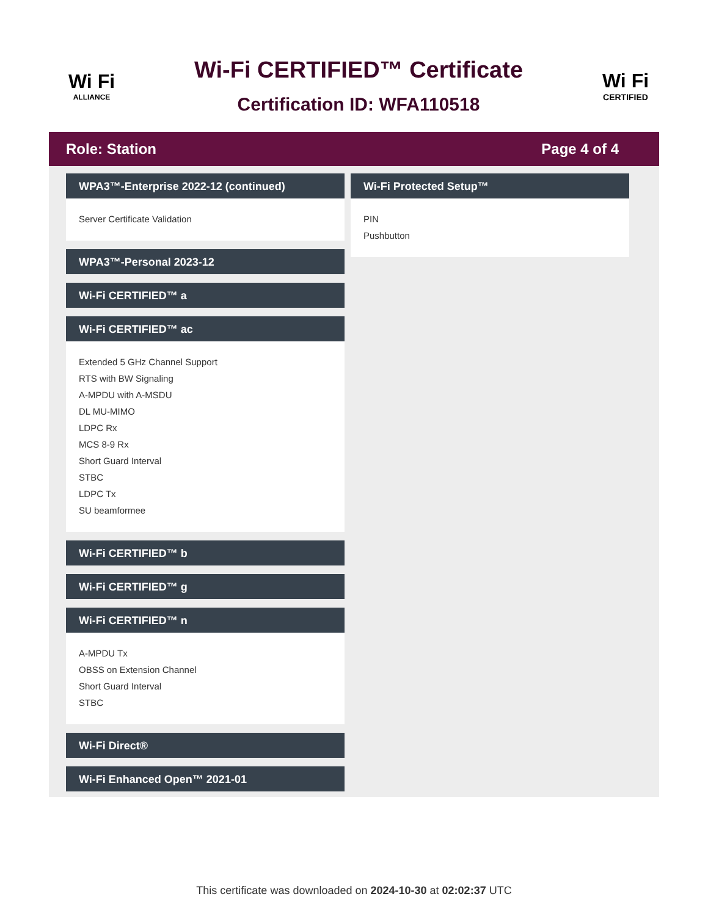Wi Fi
ALLIANCE
Wi-Fi CERTIFIED™ Certificate
Certification ID: WFA110518
Wi Fi
CERTIFIED
Role: Station Page 4 of 4
WPA3™-Enterprise 2022-12 (continued)
Server Certificate Validation
WPA3™-Personal 2023-12
Wi-Fi CERTIFIED™ a
Wi-Fi CERTIFIED™ ac
Extended 5 GHz Channel Support
RTS with BW Signaling
A-MPDU with A-MSDU
DL MU-MIMO
LDPC Rx
MCS 8-9 Rx
Short Guard Interval
STBC
LDPC Tx
SU beamformee
Wi-Fi CERTIFIED™ b
Wi-Fi CERTIFIED™ g
Wi-Fi CERTIFIED™ n
A-MPDU Tx
OBSS on Extension Channel
Short Guard Interval
STBC
Wi-Fi Direct®
Wi-Fi Enhanced Open™ 2021-01
Wi-Fi Protected Setup™
PIN
Pushbutton
This certificate was downloaded on 2024-10-30 at 02:02:37 UTC